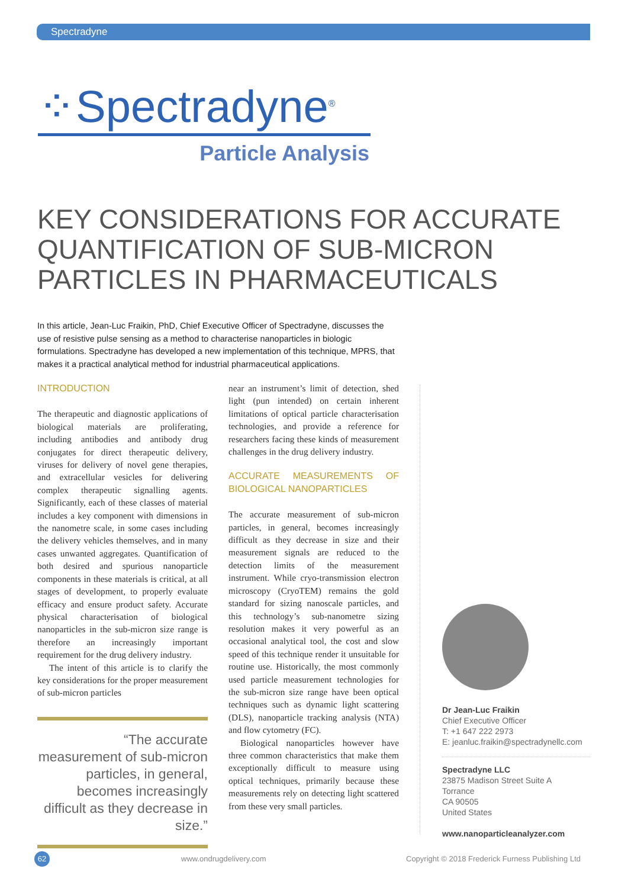Spectradyne
⁘Spectradyne<sup>®</sup>
Particle Analysis
KEY CONSIDERATIONS FOR ACCURATE QUANTIFICATION OF SUB-MICRON PARTICLES IN PHARMACEUTICALS
In this article, Jean-Luc Fraikin, PhD, Chief Executive Officer of Spectradyne, discusses the use of resistive pulse sensing as a method to characterise nanoparticles in biologic formulations. Spectradyne has developed a new implementation of this technique, MPRS, that makes it a practical analytical method for industrial pharmaceutical applications.
INTRODUCTION
The therapeutic and diagnostic applications of biological materials are proliferating, including antibodies and antibody drug conjugates for direct therapeutic delivery, viruses for delivery of novel gene therapies, and extracellular vesicles for delivering complex therapeutic signalling agents. Significantly, each of these classes of material includes a key component with dimensions in the nanometre scale, in some cases including the delivery vehicles themselves, and in many cases unwanted aggregates. Quantification of both desired and spurious nanoparticle components in these materials is critical, at all stages of development, to properly evaluate efficacy and ensure product safety. Accurate physical characterisation of biological nanoparticles in the sub-micron size range is therefore an increasingly important requirement for the drug delivery industry.
The intent of this article is to clarify the key considerations for the proper measurement of sub-micron particles
“The accurate measurement of sub-micron particles, in general, becomes increasingly difficult as they decrease in size.”
near an instrument’s limit of detection, shed light (pun intended) on certain inherent limitations of optical particle characterisation technologies, and provide a reference for researchers facing these kinds of measurement challenges in the drug delivery industry.
ACCURATE MEASUREMENTS OF BIOLOGICAL NANOPARTICLES
The accurate measurement of sub-micron particles, in general, becomes increasingly difficult as they decrease in size and their measurement signals are reduced to the detection limits of the measurement instrument. While cryo-transmission electron microscopy (CryoTEM) remains the gold standard for sizing nanoscale particles, and this technology’s sub-nanometre sizing resolution makes it very powerful as an occasional analytical tool, the cost and slow speed of this technique render it unsuitable for routine use. Historically, the most commonly used particle measurement technologies for the sub-micron size range have been optical techniques such as dynamic light scattering (DLS), nanoparticle tracking analysis (NTA) and flow cytometry (FC).
Biological nanoparticles however have three common characteristics that make them exceptionally difficult to measure using optical techniques, primarily because these measurements rely on detecting light scattered from these very small particles.
Dr Jean-Luc Fraikin
Chief Executive Officer
T: +1 647 222 2973
E: jeanluc.fraikin@spectradynellc.com
Spectradyne LLC
23875 Madison Street Suite A
Torrance
CA 90505
United States
www.nanoparticleanalyzer.com
62 www.ondrugdelivery.com
Copyright © 2018 Frederick Furness Publishing Ltd